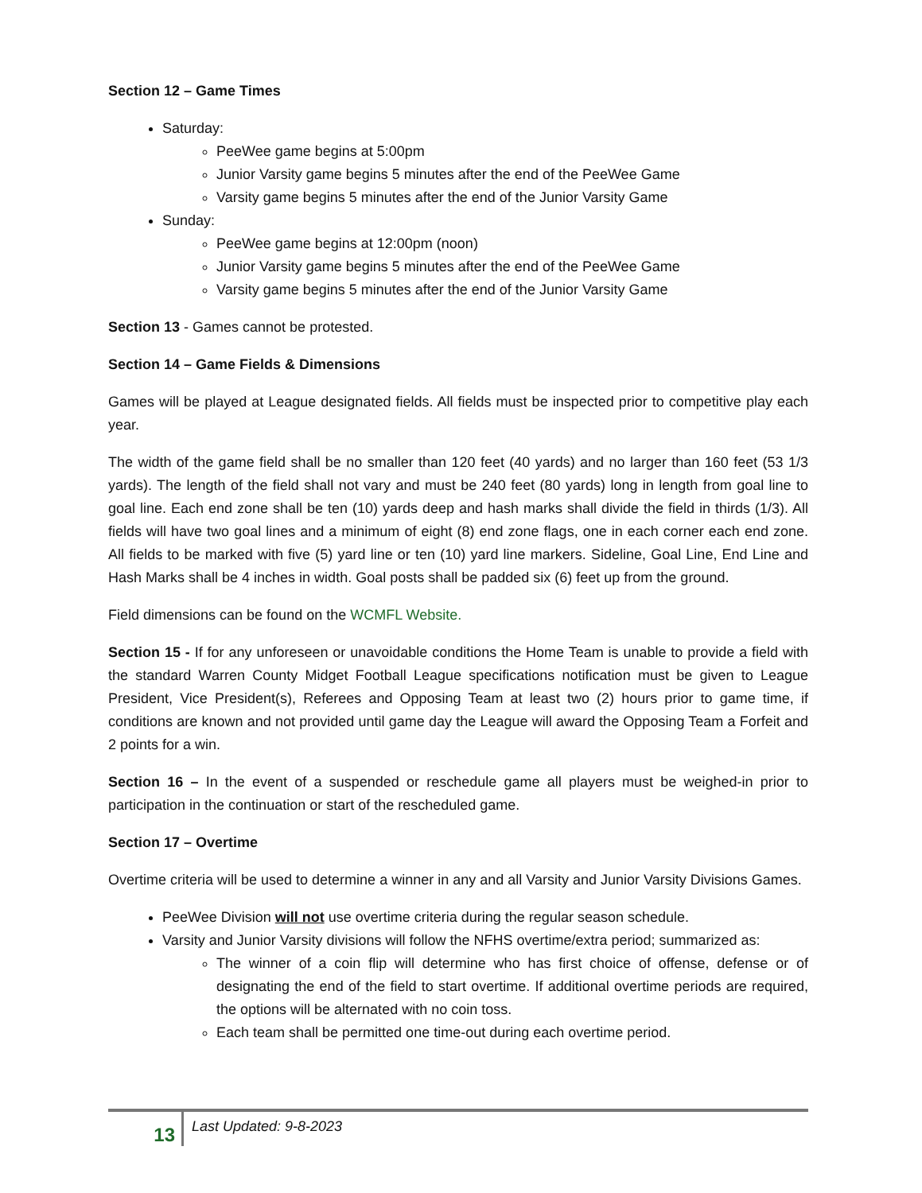Section 12 – Game Times
Saturday:
PeeWee game begins at 5:00pm
Junior Varsity game begins 5 minutes after the end of the PeeWee Game
Varsity game begins 5 minutes after the end of the Junior Varsity Game
Sunday:
PeeWee game begins at 12:00pm (noon)
Junior Varsity game begins 5 minutes after the end of the PeeWee Game
Varsity game begins 5 minutes after the end of the Junior Varsity Game
Section 13 - Games cannot be protested.
Section 14 – Game Fields & Dimensions
Games will be played at League designated fields. All fields must be inspected prior to competitive play each year.
The width of the game field shall be no smaller than 120 feet (40 yards) and no larger than 160 feet (53 1/3 yards). The length of the field shall not vary and must be 240 feet (80 yards) long in length from goal line to goal line. Each end zone shall be ten (10) yards deep and hash marks shall divide the field in thirds (1/3). All fields will have two goal lines and a minimum of eight (8) end zone flags, one in each corner each end zone. All fields to be marked with five (5) yard line or ten (10) yard line markers. Sideline, Goal Line, End Line and Hash Marks shall be 4 inches in width. Goal posts shall be padded six (6) feet up from the ground.
Field dimensions can be found on the WCMFL Website.
Section 15 - If for any unforeseen or unavoidable conditions the Home Team is unable to provide a field with the standard Warren County Midget Football League specifications notification must be given to League President, Vice President(s), Referees and Opposing Team at least two (2) hours prior to game time, if conditions are known and not provided until game day the League will award the Opposing Team a Forfeit and 2 points for a win.
Section 16 – In the event of a suspended or reschedule game all players must be weighed-in prior to participation in the continuation or start of the rescheduled game.
Section 17 – Overtime
Overtime criteria will be used to determine a winner in any and all Varsity and Junior Varsity Divisions Games.
PeeWee Division will not use overtime criteria during the regular season schedule.
Varsity and Junior Varsity divisions will follow the NFHS overtime/extra period; summarized as:
The winner of a coin flip will determine who has first choice of offense, defense or of designating the end of the field to start overtime. If additional overtime periods are required, the options will be alternated with no coin toss.
Each team shall be permitted one time-out during each overtime period.
13
Last Updated: 9-8-2023